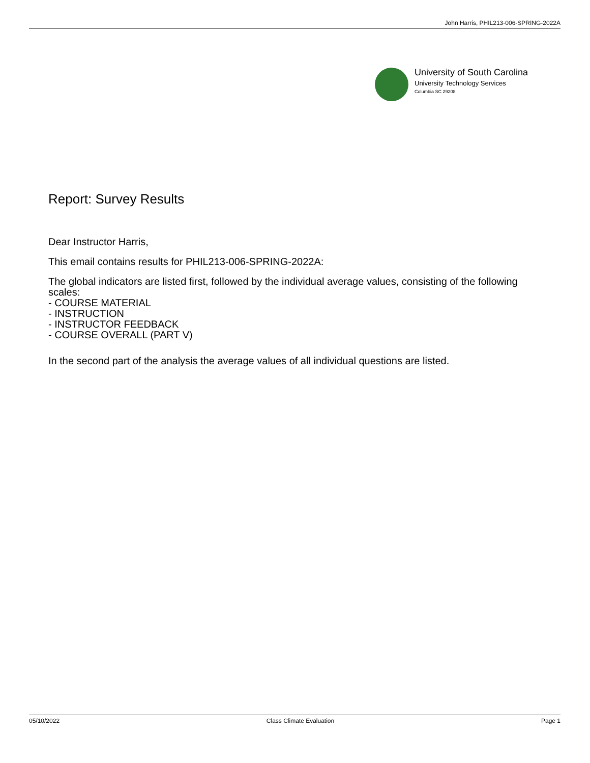John Harris, PHIL213-006-SPRING-2022A
University of South Carolina
University Technology Services
Columbia SC 29208
Report: Survey Results
Dear Instructor Harris,
This email contains results for PHIL213-006-SPRING-2022A:
The global indicators are listed first, followed by the individual average values, consisting of the following scales:
- COURSE MATERIAL
- INSTRUCTION
- INSTRUCTOR FEEDBACK
- COURSE OVERALL (PART V)
In the second part of the analysis the average values of all individual questions are listed.
05/10/2022 Class Climate Evaluation Page 1